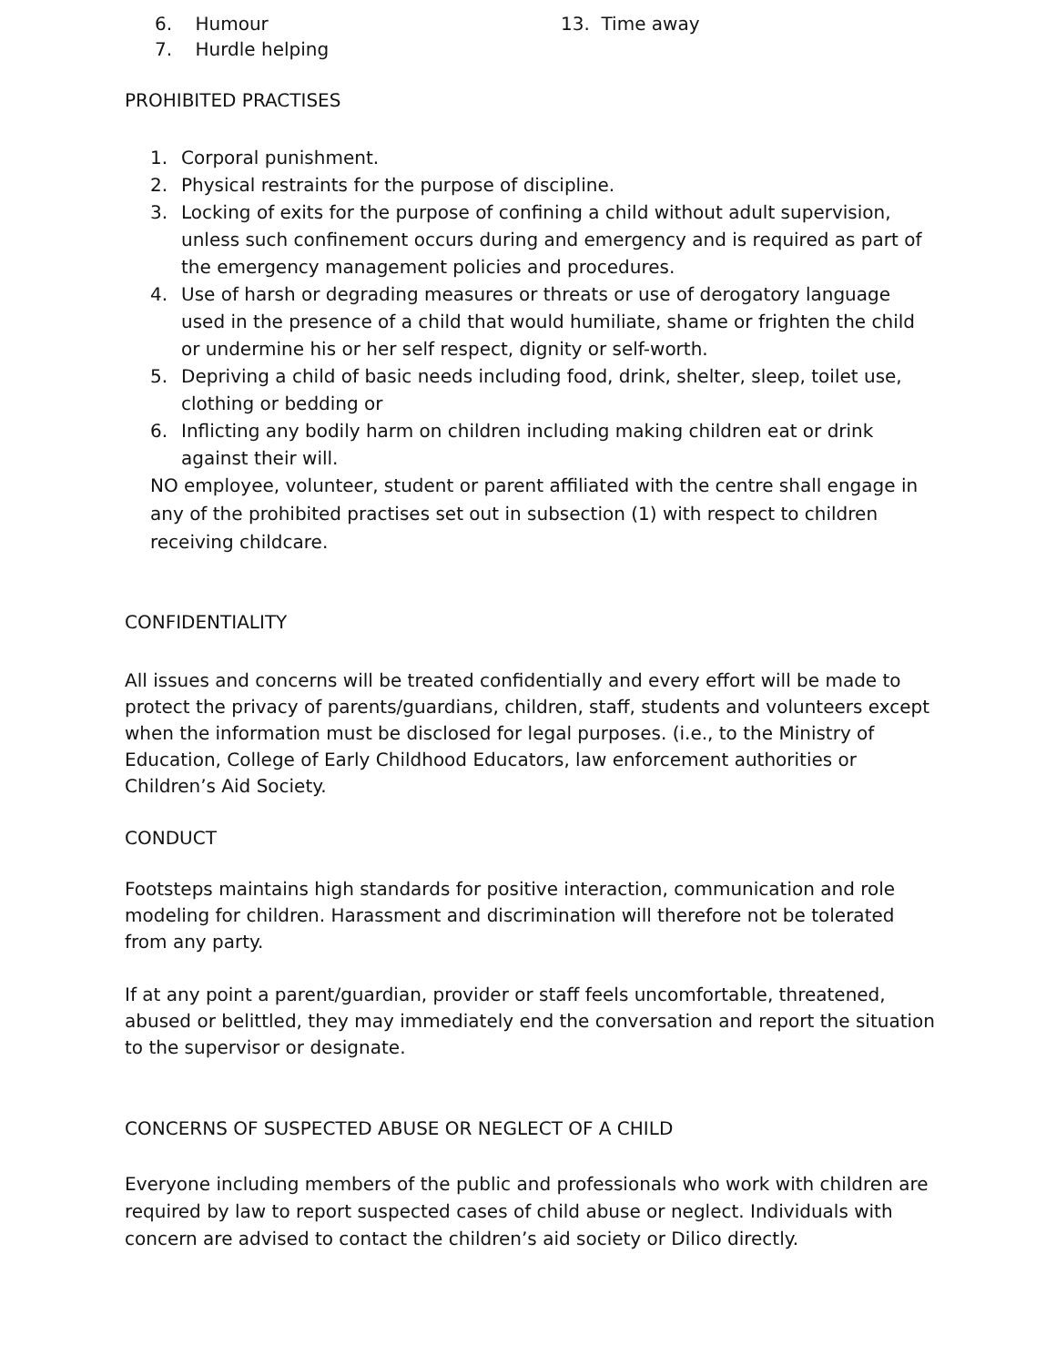6. Humour
7. Hurdle helping
13. Time away
PROHIBITED PRACTISES
1. Corporal punishment.
2. Physical restraints for the purpose of discipline.
3. Locking of exits for the purpose of confining a child without adult supervision, unless such confinement occurs during and emergency and is required as part of the emergency management policies and procedures.
4. Use of harsh or degrading measures or threats or use of derogatory language used in the presence of a child that would humiliate, shame or frighten the child or undermine his or her self respect, dignity or self-worth.
5. Depriving a child of basic needs including food, drink, shelter, sleep, toilet use, clothing or bedding or
6. Inflicting any bodily harm on children including making children eat or drink against their will.
NO employee, volunteer, student or parent affiliated with the centre shall engage in any of the prohibited practises set out in subsection (1) with respect to children receiving childcare.
CONFIDENTIALITY
All issues and concerns will be treated confidentially and every effort will be made to protect the privacy of parents/guardians, children, staff, students and volunteers except when the information must be disclosed for legal purposes. (i.e., to the Ministry of Education, College of Early Childhood Educators, law enforcement authorities or Children’s Aid Society.
CONDUCT
Footsteps maintains high standards for positive interaction, communication and role modeling for children. Harassment and discrimination will therefore not be tolerated from any party.
If at any point a parent/guardian, provider or staff feels uncomfortable, threatened, abused or belittled, they may immediately end the conversation and report the situation to the supervisor or designate.
CONCERNS OF SUSPECTED ABUSE OR NEGLECT OF A CHILD
Everyone including members of the public and professionals who work with children are required by law to report suspected cases of child abuse or neglect. Individuals with concern are advised to contact the children’s aid society or Dilico directly.